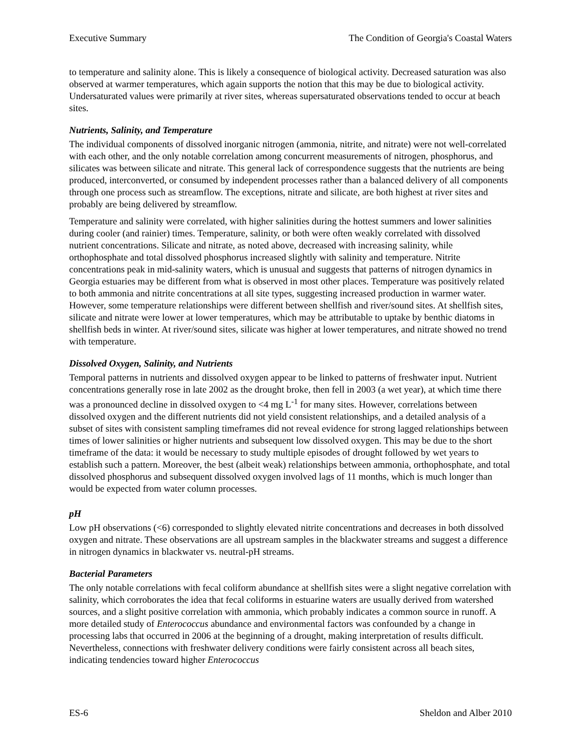Executive Summary The Condition of Georgia's Coastal Waters
to temperature and salinity alone. This is likely a consequence of biological activity. Decreased saturation was also observed at warmer temperatures, which again supports the notion that this may be due to biological activity. Undersaturated values were primarily at river sites, whereas supersaturated observations tended to occur at beach sites.
Nutrients, Salinity, and Temperature
The individual components of dissolved inorganic nitrogen (ammonia, nitrite, and nitrate) were not well-correlated with each other, and the only notable correlation among concurrent measurements of nitrogen, phosphorus, and silicates was between silicate and nitrate. This general lack of correspondence suggests that the nutrients are being produced, interconverted, or consumed by independent processes rather than a balanced delivery of all components through one process such as streamflow. The exceptions, nitrate and silicate, are both highest at river sites and probably are being delivered by streamflow.
Temperature and salinity were correlated, with higher salinities during the hottest summers and lower salinities during cooler (and rainier) times. Temperature, salinity, or both were often weakly correlated with dissolved nutrient concentrations. Silicate and nitrate, as noted above, decreased with increasing salinity, while orthophosphate and total dissolved phosphorus increased slightly with salinity and temperature. Nitrite concentrations peak in mid-salinity waters, which is unusual and suggests that patterns of nitrogen dynamics in Georgia estuaries may be different from what is observed in most other places. Temperature was positively related to both ammonia and nitrite concentrations at all site types, suggesting increased production in warmer water. However, some temperature relationships were different between shellfish and river/sound sites. At shellfish sites, silicate and nitrate were lower at lower temperatures, which may be attributable to uptake by benthic diatoms in shellfish beds in winter. At river/sound sites, silicate was higher at lower temperatures, and nitrate showed no trend with temperature.
Dissolved Oxygen, Salinity, and Nutrients
Temporal patterns in nutrients and dissolved oxygen appear to be linked to patterns of freshwater input. Nutrient concentrations generally rose in late 2002 as the drought broke, then fell in 2003 (a wet year), at which time there was a pronounced decline in dissolved oxygen to <4 mg L<sup>-1</sup> for many sites. However, correlations between dissolved oxygen and the different nutrients did not yield consistent relationships, and a detailed analysis of a subset of sites with consistent sampling timeframes did not reveal evidence for strong lagged relationships between times of lower salinities or higher nutrients and subsequent low dissolved oxygen. This may be due to the short timeframe of the data: it would be necessary to study multiple episodes of drought followed by wet years to establish such a pattern. Moreover, the best (albeit weak) relationships between ammonia, orthophosphate, and total dissolved phosphorus and subsequent dissolved oxygen involved lags of 11 months, which is much longer than would be expected from water column processes.
pH
Low pH observations (<6) corresponded to slightly elevated nitrite concentrations and decreases in both dissolved oxygen and nitrate. These observations are all upstream samples in the blackwater streams and suggest a difference in nitrogen dynamics in blackwater vs. neutral-pH streams.
Bacterial Parameters
The only notable correlations with fecal coliform abundance at shellfish sites were a slight negative correlation with salinity, which corroborates the idea that fecal coliforms in estuarine waters are usually derived from watershed sources, and a slight positive correlation with ammonia, which probably indicates a common source in runoff. A more detailed study of Enterococcus abundance and environmental factors was confounded by a change in processing labs that occurred in 2006 at the beginning of a drought, making interpretation of results difficult. Nevertheless, connections with freshwater delivery conditions were fairly consistent across all beach sites, indicating tendencies toward higher Enterococcus
ES-6 Sheldon and Alber 2010